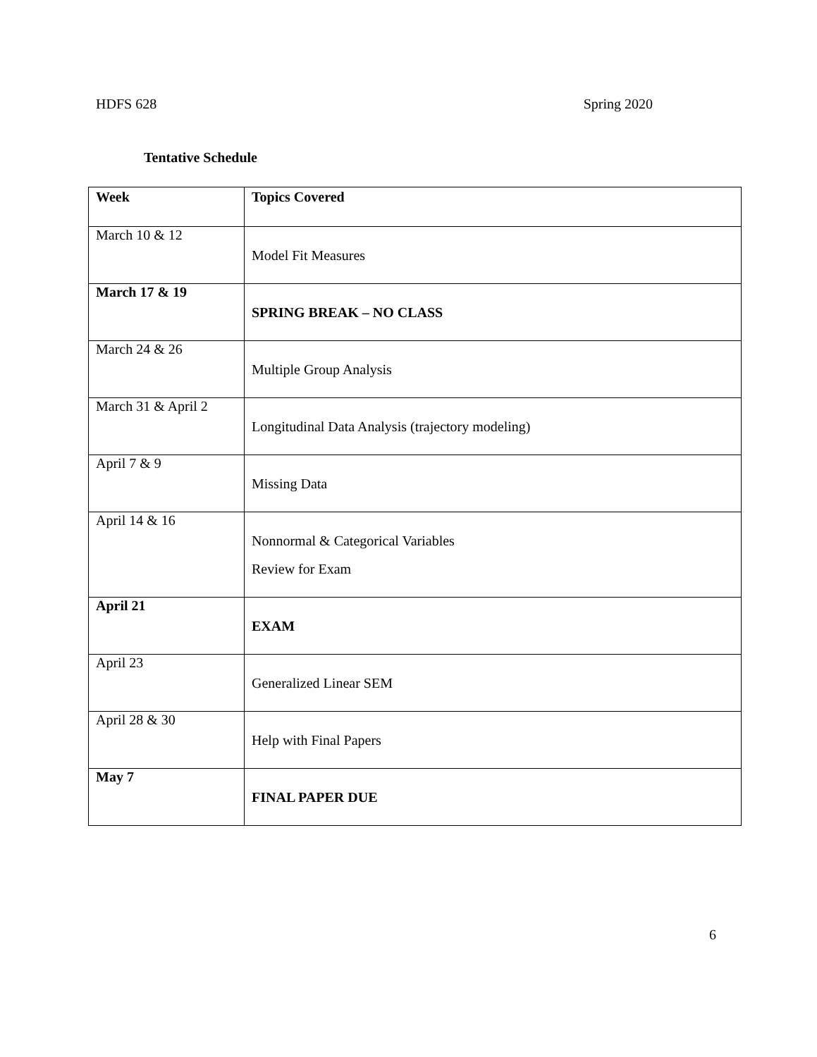HDFS 628 Spring 2020
Tentative Schedule
| Week | Topics Covered |
| --- | --- |
| March 10 & 12 | Model Fit Measures |
| March 17 & 19 | SPRING BREAK – NO CLASS |
| March 24 & 26 | Multiple Group Analysis |
| March 31 & April 2 | Longitudinal Data Analysis (trajectory modeling) |
| April 7 & 9 | Missing Data |
| April 14 & 16 | Nonnormal & Categorical Variables Review for Exam |
| April 21 | EXAM |
| April 23 | Generalized Linear SEM |
| April 28 & 30 | Help with Final Papers |
| May 7 | FINAL PAPER DUE |
6